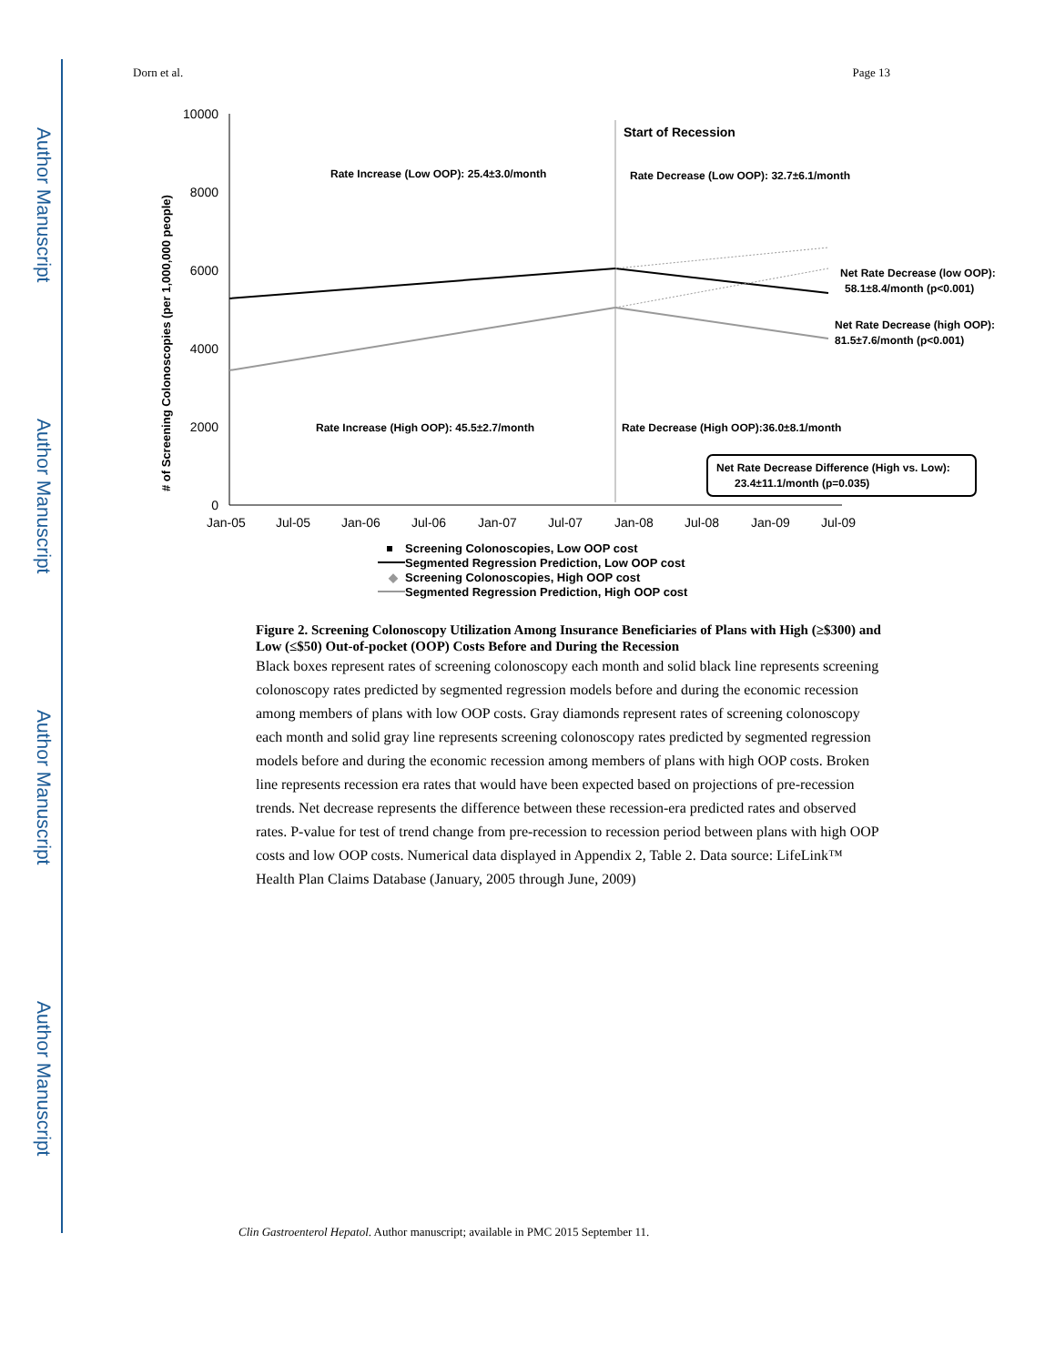Author Manuscript
Author Manuscript
Author Manuscript
Author Manuscript
Dorn et al. Page 13
10000
8000
6000
4000
2000
0
# of Screening Colonoscopies (per 1,000,000 people)
Start of Recession
Rate Increase (Low OOP): 25.4±3.0/month
Rate Decrease (Low OOP): 32.7±6.1/month
Rate Increase (High OOP): 45.5±2.7/month
Rate Decrease (High OOP):36.0±8.1/month
Net Rate Decrease (low OOP):
58.1±8.4/month (p<0.001)
Net Rate Decrease (high OOP):
81.5±7.6/month (p<0.001)
Net Rate Decrease Difference (High vs. Low):
23.4±11.1/month (p=0.035)
Jan-05
Jul-05
Jan-06
Jul-06
Jan-07
Jul-07
Jan-08
Jul-08
Jan-09
Jul-09
Screening Colonoscopies, Low OOP cost
Segmented Regression Prediction, Low OOP cost
◆
Screening Colonoscopies, High OOP cost
Segmented Regression Prediction, High OOP cost
Figure 2. Screening Colonoscopy Utilization Among Insurance Beneficiaries of Plans with High (≥$300) and Low (≤$50) Out-of-pocket (OOP) Costs Before and During the Recession
Black boxes represent rates of screening colonoscopy each month and solid black line represents screening colonoscopy rates predicted by segmented regression models before and during the economic recession among members of plans with low OOP costs. Gray diamonds represent rates of screening colonoscopy each month and solid gray line represents screening colonoscopy rates predicted by segmented regression models before and during the economic recession among members of plans with high OOP costs. Broken line represents recession era rates that would have been expected based on projections of pre-recession trends. Net decrease represents the difference between these recession-era predicted rates and observed rates. P-value for test of trend change from pre-recession to recession period between plans with high OOP costs and low OOP costs. Numerical data displayed in Appendix 2, Table 2. Data source: LifeLink™ Health Plan Claims Database (January, 2005 through June, 2009)
Clin Gastroenterol Hepatol. Author manuscript; available in PMC 2015 September 11.